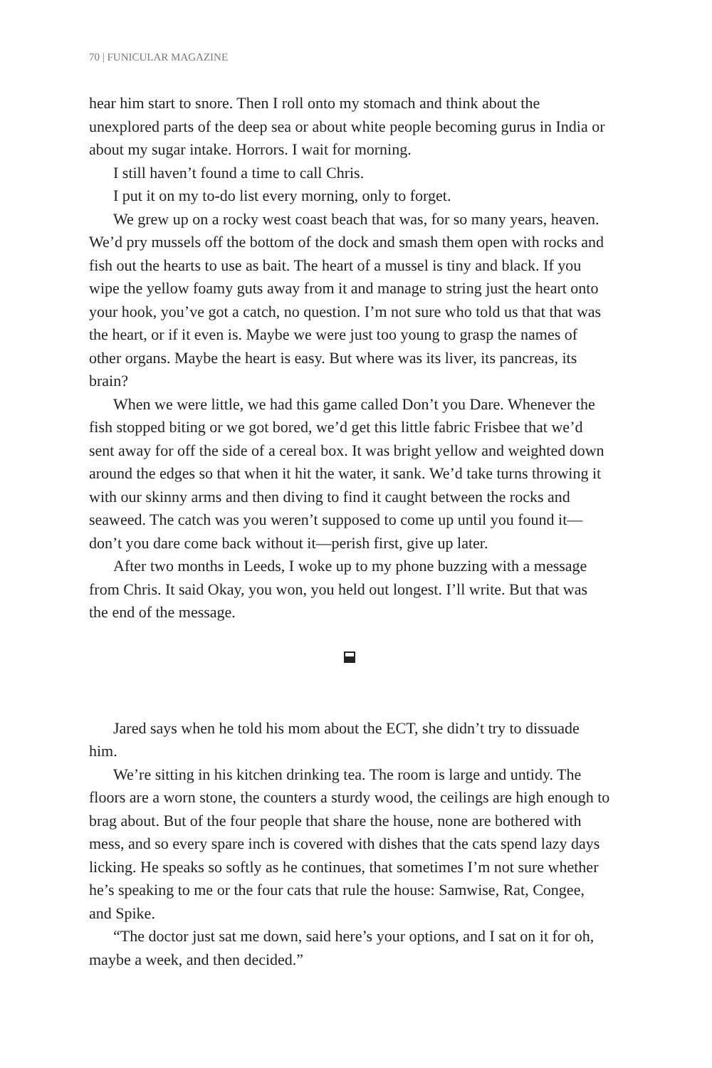70 | FUNICULAR MAGAZINE
hear him start to snore. Then I roll onto my stomach and think about the unexplored parts of the deep sea or about white people becoming gurus in India or about my sugar intake. Horrors. I wait for morning.
I still haven’t found a time to call Chris.
I put it on my to-do list every morning, only to forget.
We grew up on a rocky west coast beach that was, for so many years, heaven. We’d pry mussels off the bottom of the dock and smash them open with rocks and fish out the hearts to use as bait. The heart of a mussel is tiny and black. If you wipe the yellow foamy guts away from it and manage to string just the heart onto your hook, you’ve got a catch, no question. I’m not sure who told us that that was the heart, or if it even is. Maybe we were just too young to grasp the names of other organs. Maybe the heart is easy. But where was its liver, its pancreas, its brain?
When we were little, we had this game called Don’t you Dare. Whenever the fish stopped biting or we got bored, we’d get this little fabric Frisbee that we’d sent away for off the side of a cereal box. It was bright yellow and weighted down around the edges so that when it hit the water, it sank. We’d take turns throwing it with our skinny arms and then diving to find it caught between the rocks and seaweed. The catch was you weren’t supposed to come up until you found it—don’t you dare come back without it—perish first, give up later.
After two months in Leeds, I woke up to my phone buzzing with a message from Chris. It said Okay, you won, you held out longest. I’ll write. But that was the end of the message.
Jared says when he told his mom about the ECT, she didn’t try to dissuade him.
We’re sitting in his kitchen drinking tea. The room is large and untidy. The floors are a worn stone, the counters a sturdy wood, the ceilings are high enough to brag about. But of the four people that share the house, none are bothered with mess, and so every spare inch is covered with dishes that the cats spend lazy days licking. He speaks so softly as he continues, that sometimes I’m not sure whether he’s speaking to me or the four cats that rule the house: Samwise, Rat, Congee, and Spike.
“The doctor just sat me down, said here’s your options, and I sat on it for oh, maybe a week, and then decided.”